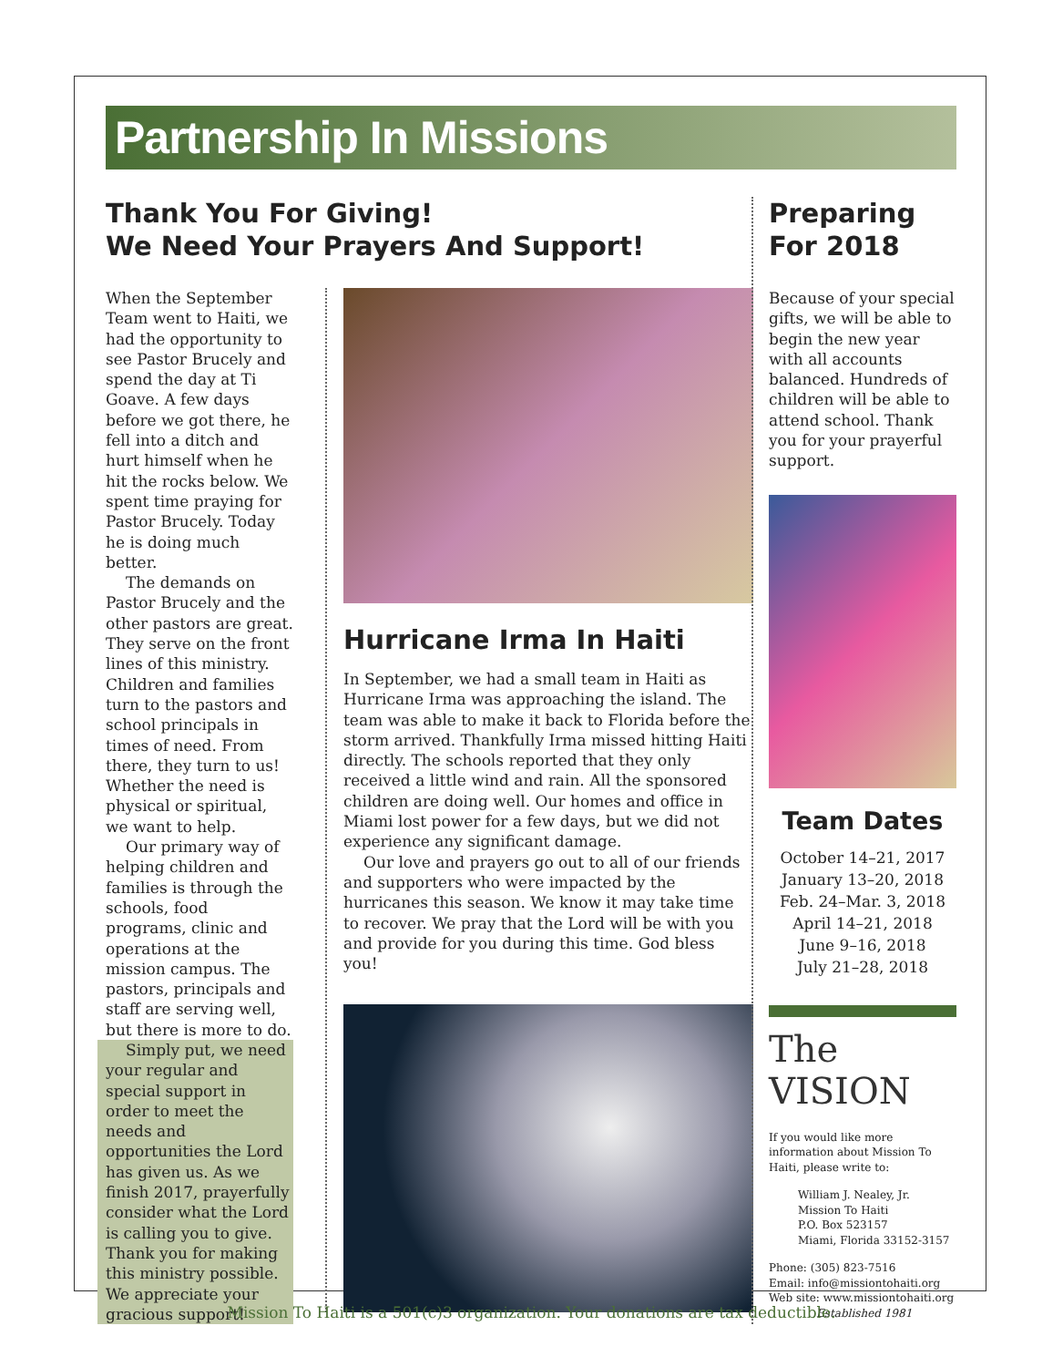Partnership In Missions
Thank You For Giving!
We Need Your Prayers And Support!
When the September Team went to Haiti, we had the opportunity to see Pastor Brucely and spend the day at Ti Goave. A few days before we got there, he fell into a ditch and hurt himself when he hit the rocks below. We spent time praying for Pastor Brucely. Today he is doing much better.
The demands on Pastor Brucely and the other pastors are great. They serve on the front lines of this ministry. Children and families turn to the pastors and school principals in times of need. From there, they turn to us! Whether the need is physical or spiritual, we want to help.
Our primary way of helping children and families is through the schools, food programs, clinic and operations at the mission campus. The pastors, principals and staff are serving well, but there is more to do.
Simply put, we need your regular and special support in order to meet the needs and opportunities the Lord has given us. As we finish 2017, prayerfully consider what the Lord is calling you to give. Thank you for making this ministry possible. We appreciate your gracious support!
Hurricane Irma In Haiti
In September, we had a small team in Haiti as Hurricane Irma was approaching the island. The team was able to make it back to Florida before the storm arrived. Thankfully Irma missed hitting Haiti directly. The schools reported that they only received a little wind and rain. All the sponsored children are doing well. Our homes and office in Miami lost power for a few days, but we did not experience any significant damage.
Our love and prayers go out to all of our friends and supporters who were impacted by the hurricanes this season. We know it may take time to recover. We pray that the Lord will be with you and provide for you during this time. God bless you!
Preparing
For 2018
Because of your special gifts, we will be able to begin the new year with all accounts balanced. Hundreds of children will be able to attend school. Thank you for your prayerful support.
Team Dates
October 14–21, 2017
January 13–20, 2018
Feb. 24–Mar. 3, 2018
April 14–21, 2018
June 9–16, 2018
July 21–28, 2018
The VISION
If you would like more information about Mission To Haiti, please write to:
William J. Nealey, Jr.
Mission To Haiti
P.O. Box 523157
Miami, Florida 33152-3157
Phone: (305) 823-7516
Email: info@missiontohaiti.org
Web site: www.missiontohaiti.org
Established 1981
Mission To Haiti is a 501(c)3 organization. Your donations are tax deductible.